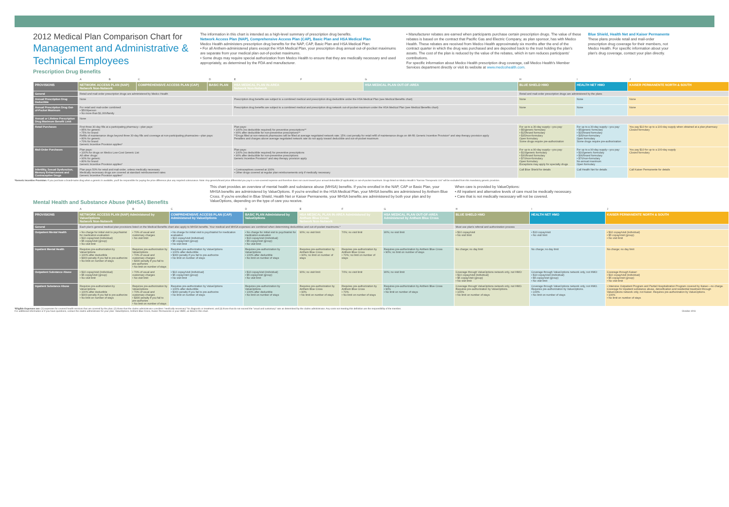2012 Medical Plan Comparison Chart for
Management and Administrative & Technical Employees
Prescription Drug Benefits
The information in this chart is intended as a high-level summary of prescription drug benefits.
Network Access Plan (NAP), Comprehensive Access Plan (CAP), Basic Plan and HSA Medical Plan
Medco Health administers prescription drug benefits for the NAP, CAP, Basic Plan and HSA Medical Plan:
• For all Anthem-administered plans except the HSA Medical Plan, your prescription drug annual out-of-pocket maximums are separate from your medical plan out-of-pocket maximums.
• Some drugs may require special authorization from Medco Health to ensure that they are medically necessary and used appropriately, as determined by the FDA and manufacturer.
• Manufacturer rebates are earned when participants purchase certain prescription drugs. The value of these rebates is based on the contract that Pacific Gas and Electric Company, as plan sponsor, has with Medco Health. These rebates are received from Medco Health approximately six months after the end of the contract quarter in which the drug was purchased and are deposited back to the trust holding the plan's assets. The cost of the plan is reduced by the value of the rebates, which in turn reduces participants' contributions.
For specific information about Medco Health prescription drug coverage, call Medco Health's Member Services department directly or visit its website at www.medcohealth.com.
Blue Shield, Health Net and Kaiser Permanente
These plans provide retail and mail-order prescription drug coverage for their members, not Medco Health. For specific information about your plan's drug coverage, contact your plan directly.
| | A | B | C | D | E | F | G | H | I | J |
| PROVISIONS | NETWORK ACCESS PLAN (NAP) Network Non-Network | | COMPREHENSIVE ACCESS PLAN (CAP) | BASIC PLAN | HSA MEDICAL PLAN IN-AREA Network Non-Network | | HSA MEDICAL PLAN OUT-OF-AREA | BLUE SHIELD HMO | HEALTH NET HMO | KAISER PERMANENTE NORTH & SOUTH |
| General | Retail and mail-order prescription drugs are administered by Medco Health | | | | | | | Retail and mail-order prescription drugs are administered by the plans | | |
| Annual Prescription Drug Deductible | None | | | | Prescription drug benefits are subject to a combined medical and prescription drug deductible under the HSA Medical Plan (see Medical Benefits chart) | | | None | None | None |
| Annual Prescription Drug Out-of-Pocket Maximum | For retail and mail-order combined: • $500/person • No more than $1,000/family | | | | Prescription drug benefits are subject to a combined medical and prescription drug network out-of-pocket maximum under the HSA Medical Plan (see Medical Benefits chart) | | | None | None | None |
| Annual or Lifetime Prescription Drug Maximum Benefit Limit | None | | | | | | | | | |
| Retail Purchases | First three 30-day fills at a participating pharmacy—plan pays: • 85% for generic • 75% for brand Refills of maintenance drugs beyond three 30-day fills and coverage at non-participating pharmacies—plan pays: • 80% for generic • 70% for brand Generic Incentive Provision applies* | | | | Plan pays: • 100% (no deductible required) for preventive prescriptions** • 90% after deductible for non-preventive prescriptions** **Drugs filled at non-network pharmacies will be filled at average negotiated network rate; 15% cost penalty for retail refill of maintenance drugs on 4th fill; Generic Incentive Provision* and step therapy provision apply Penalties and charges above average negotiated network rate do not apply toward deductible and out-of-pocket maximum | | | For up to a 30-day supply—you pay: • $5/generic formulary • $15/brand formulary • $35/non-formulary Open formulary Some drugs require pre-authorization | For up to a 30-day supply—you pay: • $5/generic formulary • $15/brand formulary • $35/non-formulary Open formulary Some drugs require pre-authorization | You pay $10 for up to a 100-day supply when obtained at a plan pharmacy Closed formulary |
| Mail-Order Purchases | Plan pays: • 100% for drugs on Medco Low-Cost Generic List All other drugs: • 90% for generic • 80% for brand Generic Incentive Provision applies* | | | | Plan pays: • 100% (no deductible required) for preventive prescriptions • 90% after deductible for non-preventive prescriptions Generic Incentive Provision* and step therapy provision apply | | | For up to a 90-day supply—you pay: • $10/generic formulary • $30/brand formulary • $70/non-formulary Open formulary Exceptions may apply for specialty drugs | For up to a 90-day supply—you pay: • $10/generic formulary • $30/brand formulary • $70/non-formulary No annual maximum Open formulary | You pay $10 for up to a 100-day supply Closed formulary |
| Infertility, Sexual Dysfunction, Memory Enhancement and Contraceptive Drugs | Plan pays 50% for retail and mail-order, unless medically necessary Medically necessary drugs are covered at standard reimbursement rates Generic Incentive Provision applies* | | | | • Contraceptives covered at 100% • Other drugs covered at regular plan reimbursements only if medically necessary | | | Call Blue Shield for details | Call Health Net for details | Call Kaiser Permanente for details |
*Generic Incentive Provision: If you purchase a brand-name drug when a generic is available, you'll be responsible for paying the price difference plus any required coinsurance. Note: Any generic/brand price differential you pay is a non-covered expense and therefore does not count toward your annual deductible (if applicable) or out-of-pocket maximum. Drugs listed on Medco Health's "Narrow Therapeutic List" will be excluded from this mandatory generic provision.
Mental Health and Substance Abuse (MHSA) Benefits
This chart provides an overview of mental health and substance abuse (MHSA) benefits. If you're enrolled in the NAP, CAP or Basic Plan, your MHSA benefits are administered by ValueOptions. If you're enrolled in the HSA Medical Plan, your MHSA benefits are administered by Anthem Blue Cross. If you're enrolled in Blue Shield, Health Net or Kaiser Permanente, your MHSA benefits are administered by both your plan and by ValueOptions, depending on the type of care you receive.
When care is provided by ValueOptions:
• All inpatient and alternative levels of care must be medically necessary.
• Care that is not medically necessary will not be covered.
| | A | B | C | D | E | F | G | H | I | J |
| PROVISIONS | NETWORK ACCESS PLAN (NAP) Administered by ValueOptions Network Non-Network | | COMPREHENSIVE ACCESS PLAN (CAP) Administered by ValueOptions | BASIC PLAN Administered by ValueOptions | HSA MEDICAL PLAN IN-AREA Administered by Anthem Blue Cross Network Non-Network | | HSA MEDICAL PLAN OUT-OF-AREA Administered by Anthem Blue Cross | BLUE SHIELD HMO | HEALTH NET HMO | KAISER PERMANENTE NORTH & SOUTH |
| General | Each plan's general medical plan provisions listed on the Medical Benefits chart also apply to MHSA benefits. Your medical and MHSA expenses are combined when determining deductibles and out-of-pocket maximums.* | | | | | | | Must use plan's referral and authorization process | | |
| Outpatient Mental Health | • No charge for initial visit to psychiatrist for medication evaluation • $10 copay/visit (individual) • $5 copay/visit (group) • No visit limit | • 70% of usual and customary charges • No visit limit | • No charge for initial visit to psychiatrist for medication evaluation • $10 copay/visit (individual) • $5 copay/visit (group) • No visit limit | • No charge for initial visit to psychiatrist for medication evaluation • $10 copay/visit (individual) • $5 copay/visit (group) • No visit limit | 90%; no visit limit | 70%; no visit limit | 90%; no visit limit | • $10 copay/visit • No visit limit | • $10 copay/visit • No visit limit | • $10 copay/visit (individual) • $5 copay/visit (group) • No visit limit |
| Inpatient Mental Health | Requires pre-authorization by ValueOptions • 100% after deductible • $300 penalty if you fail to pre-authorize • No limit on number of stays | Requires pre-authorization by ValueOptions • 70% of usual and customary charges • $300 penalty if you fail to pre-authorize • No limit on number of stays | Requires pre-authorization by ValueOptions • 100% after deductible • $300 penalty if you fail to pre-authorize • No limit on number of stays | Requires pre-authorization by ValueOptions • 100% after deductible • No limit on number of stays | Requires pre-authorization by Anthem Blue Cross • 90%; no limit on number of stays | Requires pre-authorization by Anthem Blue Cross • 70%; no limit on number of stays | Requires pre-authorization by Anthem Blue Cross • 90%; no limit on number of stays | No charge; no day limit | No charge; no day limit | No charge; no day limit |
| Outpatient Substance Abuse | • $10 copay/visit (individual) • $5 copay/visit (group) • No visit limit | • 70% of usual and customary charges • No visit limit | • $10 copay/visit (individual) • $5 copay/visit (group) • No visit limit | • $10 copay/visit (individual) • $5 copay/visit (group) • No visit limit | 90%; no visit limit | 70%; no visit limit | 90%; no visit limit | Coverage through ValueOptions network only, not HMO: • $10 copay/visit (individual) • $5 copay/visit (group) • No visit limit | Coverage through ValueOptions network only, not HMO: • $10 copay/visit (individual) • $5 copay/visit (group) • No visit limit | Coverage through Kaiser: • $10 copay/visit (individual) • $5 copay/visit (group) • No visit limit |
| Inpatient Substance Abuse | Requires pre-authorization by ValueOptions • 100% after deductible • $300 penalty if you fail to pre-authorize • No limit on number of stays | Requires pre-authorization by ValueOptions • 70% of usual and customary charges • $300 penalty if you fail to pre-authorize • No limit on number of stays | Requires pre-authorization by ValueOptions • 100% after deductible • $300 penalty if you fail to pre-authorize • No limit on number of stays | Requires pre-authorization by ValueOptions • 100% after deductible • No limit on number of stays | Requires pre-authorization by Anthem Blue Cross • 90% • No limit on number of stays | Requires pre-authorization by Anthem Blue Cross • 70% • No limit on number of stays | Requires pre-authorization by Anthem Blue Cross • 90% • No limit on number of stays | Coverage through ValueOptions network only, not HMO. Requires pre-authorization by ValueOptions. • 100% • No limit on number of stays | Coverage through ValueOptions network only, not HMO. Requires pre-authorization by ValueOptions. • 100% • No limit on number of stays | • Intensive Outpatient Program and Partial Hospitalization Program covered by Kaiser—no charge. Coverage for inpatient substance abuse, detoxification and residential treatment through ValueOptions network only, not Kaiser. Requires pre-authorization by ValueOptions. • 100% • No limit on number of stays |
*Eligible Expenses are: (1) expenses for covered health services that are covered by the plan; (2) those that the claims administrator considers "medically necessary" for diagnosis or treatment; and (3) those that do not exceed the "usual and customary" rate as determined by the claims administrator. Any costs not meeting this definition are the responsibility of the member.
For additional information or if you have questions, contact the claims administrator for your plan: ValueOptions, Anthem Blue Cross, Kaiser Permanente or your HMO, as listed in this chart. October 2011